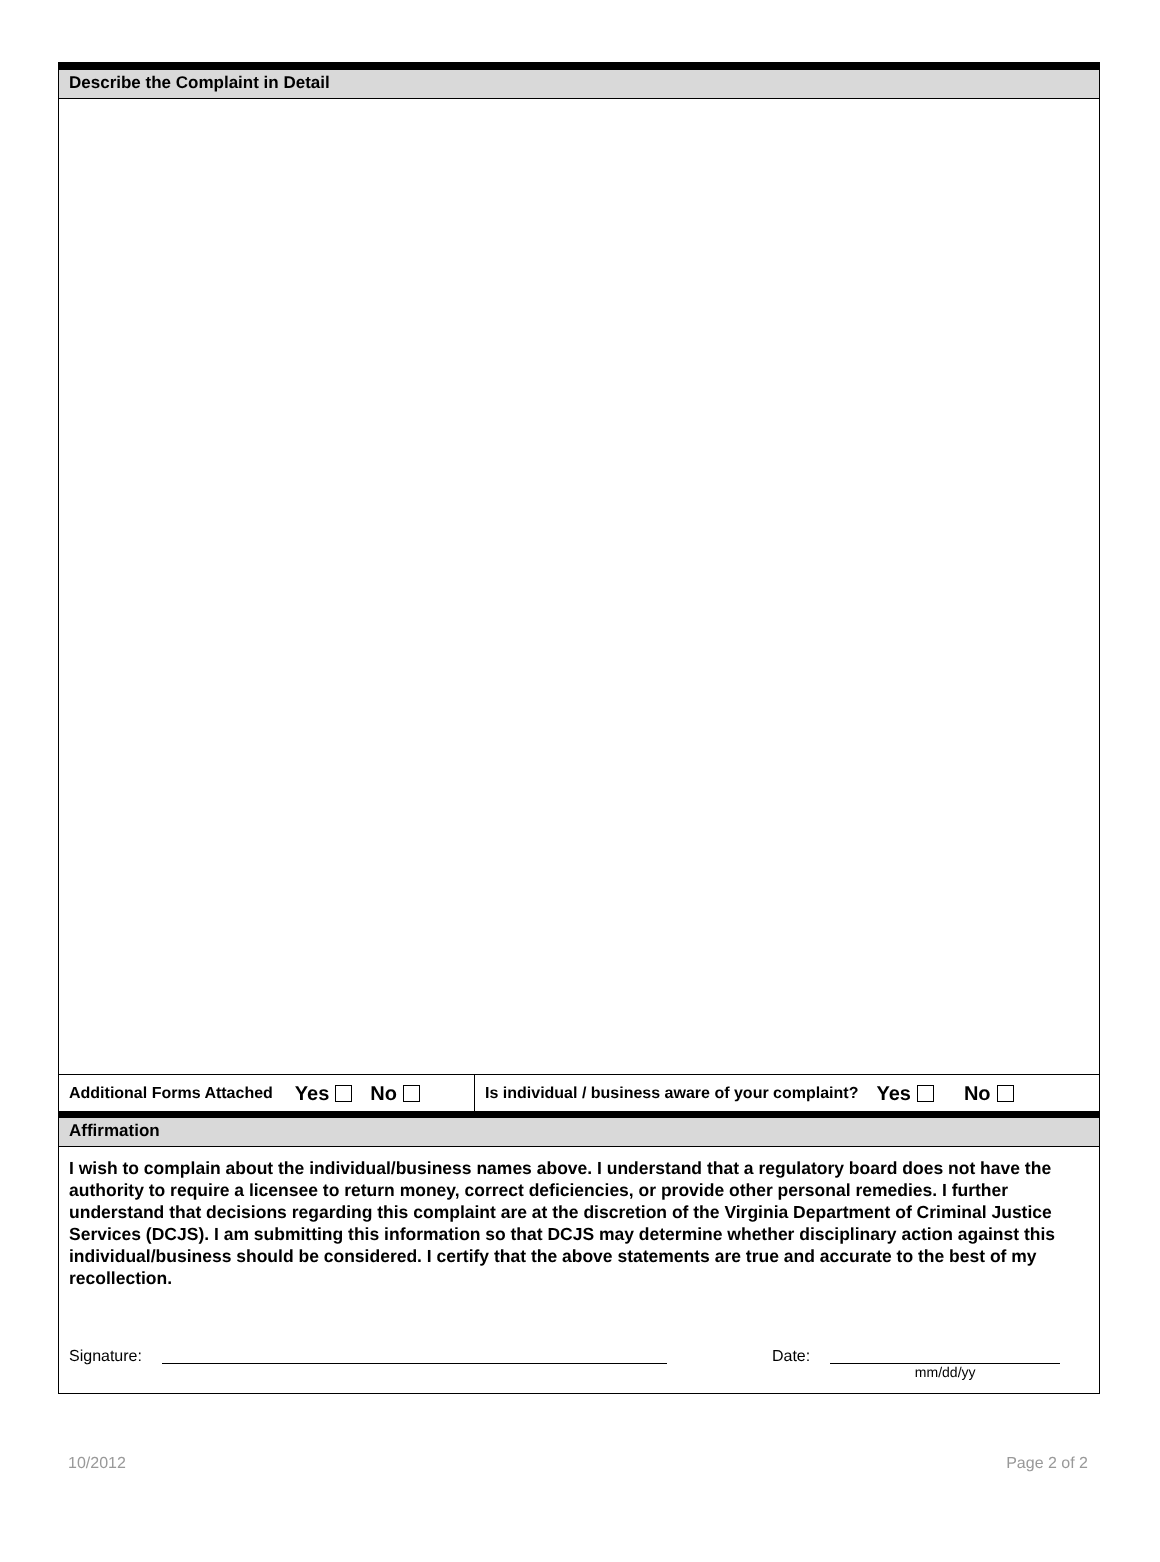Describe the Complaint in Detail
Additional Forms Attached Yes No
Is individual / business aware of your complaint? Yes No
Affirmation
I wish to complain about the individual/business names above. I understand that a regulatory board does not have the authority to require a licensee to return money, correct deficiencies, or provide other personal remedies. I further understand that decisions regarding this complaint are at the discretion of the Virginia Department of Criminal Justice Services (DCJS). I am submitting this information so that DCJS may determine whether disciplinary action against this individual/business should be considered. I certify that the above statements are true and accurate to the best of my recollection.
Signature: Date: mm/dd/yy
10/2012 Page 2 of 2